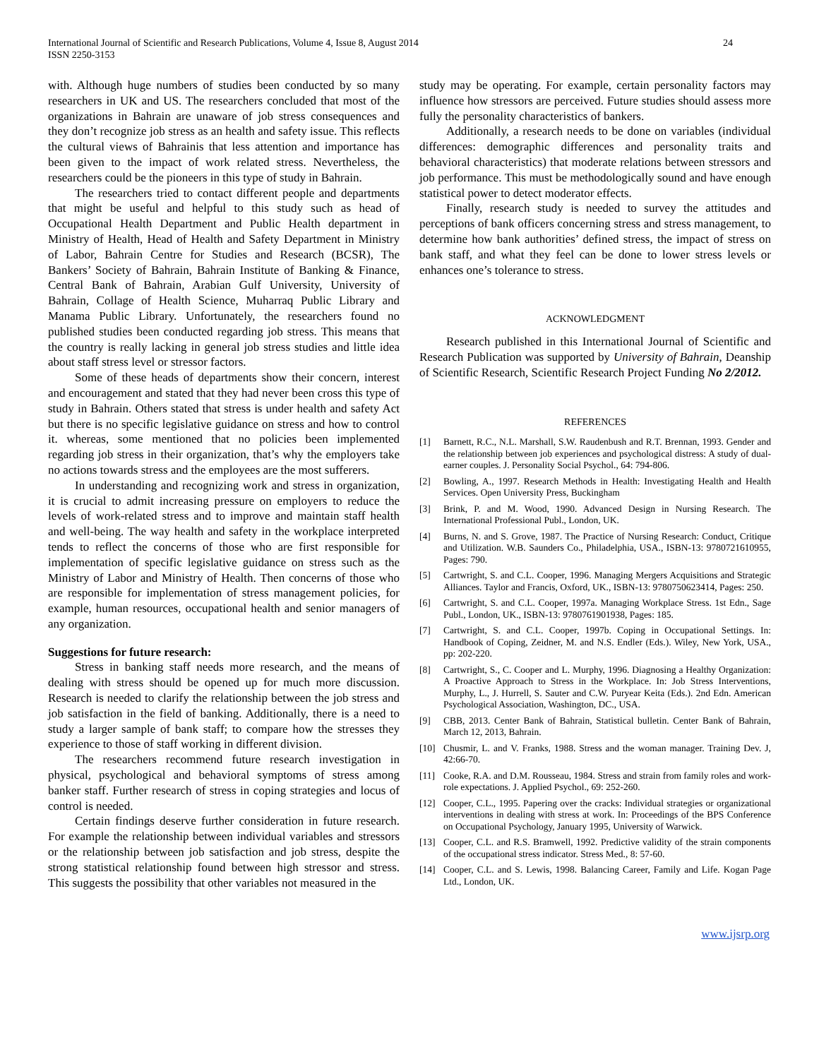International Journal of Scientific and Research Publications, Volume 4, Issue 8, August 2014
ISSN 2250-3153
24
with. Although huge numbers of studies been conducted by so many researchers in UK and US. The researchers concluded that most of the organizations in Bahrain are unaware of job stress consequences and they don’t recognize job stress as an health and safety issue. This reflects the cultural views of Bahrainis that less attention and importance has been given to the impact of work related stress. Nevertheless, the researchers could be the pioneers in this type of study in Bahrain.
The researchers tried to contact different people and departments that might be useful and helpful to this study such as head of Occupational Health Department and Public Health department in Ministry of Health, Head of Health and Safety Department in Ministry of Labor, Bahrain Centre for Studies and Research (BCSR), The Bankers’ Society of Bahrain, Bahrain Institute of Banking & Finance, Central Bank of Bahrain, Arabian Gulf University, University of Bahrain, Collage of Health Science, Muharraq Public Library and Manama Public Library. Unfortunately, the researchers found no published studies been conducted regarding job stress. This means that the country is really lacking in general job stress studies and little idea about staff stress level or stressor factors.
Some of these heads of departments show their concern, interest and encouragement and stated that they had never been cross this type of study in Bahrain. Others stated that stress is under health and safety Act but there is no specific legislative guidance on stress and how to control it. whereas, some mentioned that no policies been implemented regarding job stress in their organization, that’s why the employers take no actions towards stress and the employees are the most sufferers.
In understanding and recognizing work and stress in organization, it is crucial to admit increasing pressure on employers to reduce the levels of work-related stress and to improve and maintain staff health and well-being. The way health and safety in the workplace interpreted tends to reflect the concerns of those who are first responsible for implementation of specific legislative guidance on stress such as the Ministry of Labor and Ministry of Health. Then concerns of those who are responsible for implementation of stress management policies, for example, human resources, occupational health and senior managers of any organization.
Suggestions for future research:
Stress in banking staff needs more research, and the means of dealing with stress should be opened up for much more discussion. Research is needed to clarify the relationship between the job stress and job satisfaction in the field of banking. Additionally, there is a need to study a larger sample of bank staff; to compare how the stresses they experience to those of staff working in different division.
The researchers recommend future research investigation in physical, psychological and behavioral symptoms of stress among banker staff. Further research of stress in coping strategies and locus of control is needed.
Certain findings deserve further consideration in future research. For example the relationship between individual variables and stressors or the relationship between job satisfaction and job stress, despite the strong statistical relationship found between high stressor and stress. This suggests the possibility that other variables not measured in the
study may be operating. For example, certain personality factors may influence how stressors are perceived. Future studies should assess more fully the personality characteristics of bankers.
Additionally, a research needs to be done on variables (individual differences: demographic differences and personality traits and behavioral characteristics) that moderate relations between stressors and job performance. This must be methodologically sound and have enough statistical power to detect moderator effects.
Finally, research study is needed to survey the attitudes and perceptions of bank officers concerning stress and stress management, to determine how bank authorities’ defined stress, the impact of stress on bank staff, and what they feel can be done to lower stress levels or enhances one’s tolerance to stress.
ACKNOWLEDGMENT
Research published in this International Journal of Scientific and Research Publication was supported by University of Bahrain, Deanship of Scientific Research, Scientific Research Project Funding No 2/2012.
REFERENCES
[1] Barnett, R.C., N.L. Marshall, S.W. Raudenbush and R.T. Brennan, 1993. Gender and the relationship between job experiences and psychological distress: A study of dual-earner couples. J. Personality Social Psychol., 64: 794-806.
[2] Bowling, A., 1997. Research Methods in Health: Investigating Health and Health Services. Open University Press, Buckingham
[3] Brink, P. and M. Wood, 1990. Advanced Design in Nursing Research. The International Professional Publ., London, UK.
[4] Burns, N. and S. Grove, 1987. The Practice of Nursing Research: Conduct, Critique and Utilization. W.B. Saunders Co., Philadelphia, USA., ISBN-13: 9780721610955, Pages: 790.
[5] Cartwright, S. and C.L. Cooper, 1996. Managing Mergers Acquisitions and Strategic Alliances. Taylor and Francis, Oxford, UK., ISBN-13: 9780750623414, Pages: 250.
[6] Cartwright, S. and C.L. Cooper, 1997a. Managing Workplace Stress. 1st Edn., Sage Publ., London, UK., ISBN-13: 9780761901938, Pages: 185.
[7] Cartwright, S. and C.L. Cooper, 1997b. Coping in Occupational Settings. In: Handbook of Coping, Zeidner, M. and N.S. Endler (Eds.). Wiley, New York, USA., pp: 202-220.
[8] Cartwright, S., C. Cooper and L. Murphy, 1996. Diagnosing a Healthy Organization: A Proactive Approach to Stress in the Workplace. In: Job Stress Interventions, Murphy, L., J. Hurrell, S. Sauter and C.W. Puryear Keita (Eds.). 2nd Edn. American Psychological Association, Washington, DC., USA.
[9] CBB, 2013. Center Bank of Bahrain, Statistical bulletin. Center Bank of Bahrain, March 12, 2013, Bahrain.
[10] Chusmir, L. and V. Franks, 1988. Stress and the woman manager. Training Dev. J, 42:66-70.
[11] Cooke, R.A. and D.M. Rousseau, 1984. Stress and strain from family roles and work-role expectations. J. Applied Psychol., 69: 252-260.
[12] Cooper, C.L., 1995. Papering over the cracks: Individual strategies or organizational interventions in dealing with stress at work. In: Proceedings of the BPS Conference on Occupational Psychology, January 1995, University of Warwick.
[13] Cooper, C.L. and R.S. Bramwell, 1992. Predictive validity of the strain components of the occupational stress indicator. Stress Med., 8: 57-60.
[14] Cooper, C.L. and S. Lewis, 1998. Balancing Career, Family and Life. Kogan Page Ltd., London, UK.
www.ijsrp.org